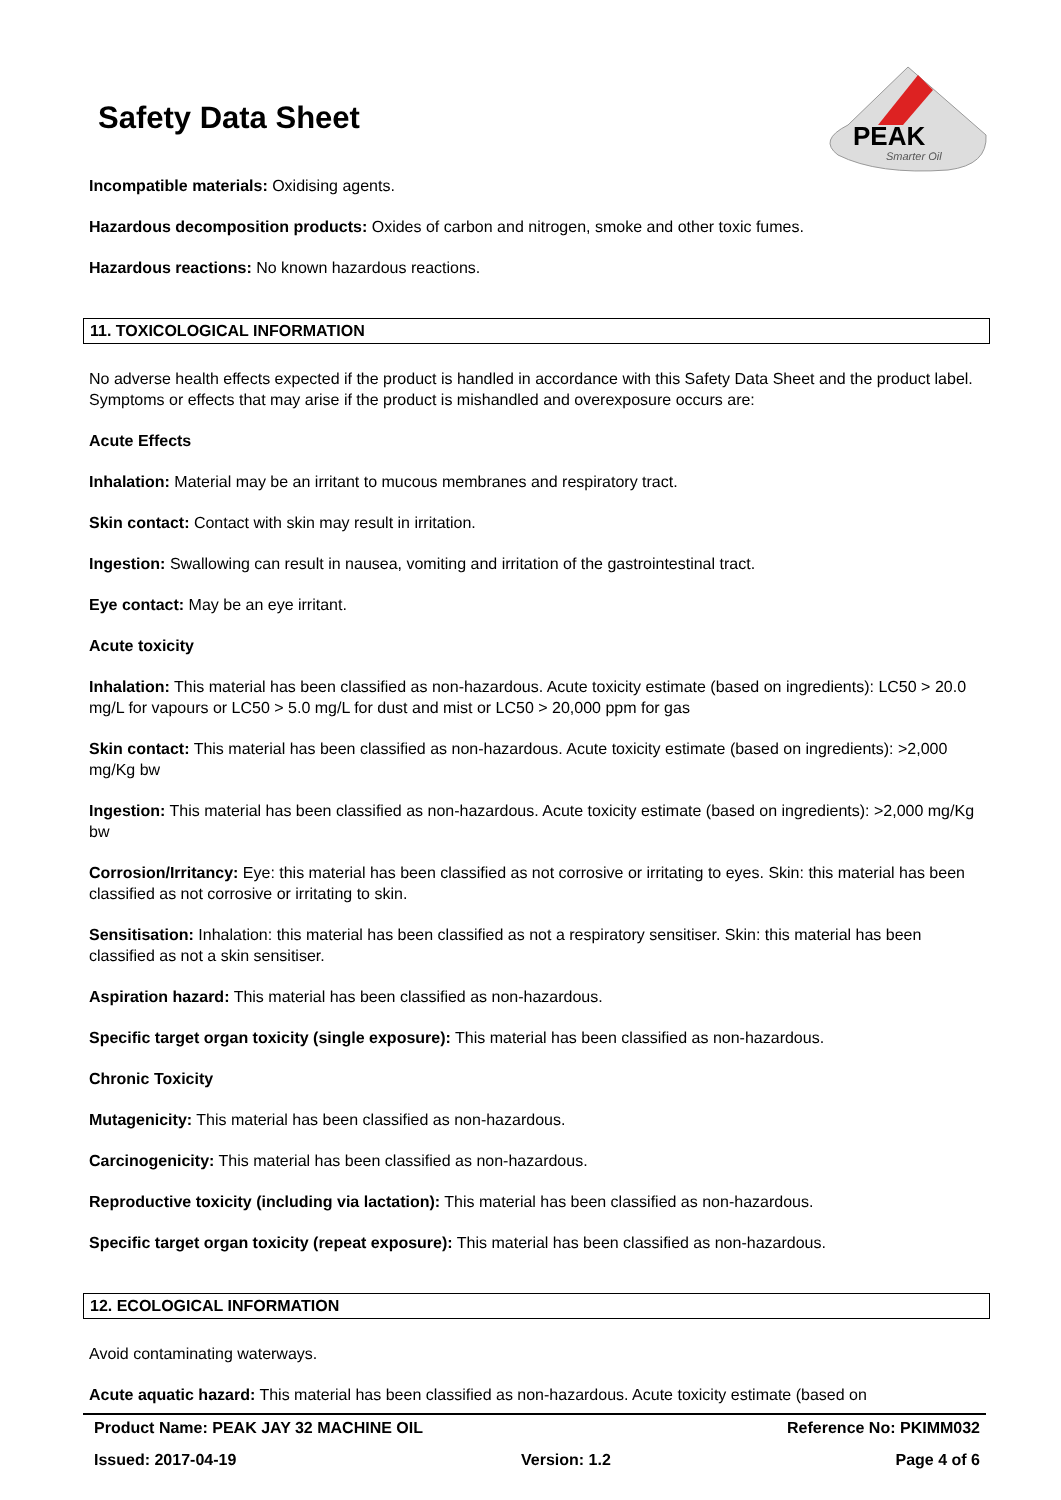Safety Data Sheet
PEAK
Smarter Oil
Incompatible materials: Oxidising agents.
Hazardous decomposition products: Oxides of carbon and nitrogen, smoke and other toxic fumes.
Hazardous reactions: No known hazardous reactions.
11. TOXICOLOGICAL INFORMATION
No adverse health effects expected if the product is handled in accordance with this Safety Data Sheet and the product label. Symptoms or effects that may arise if the product is mishandled and overexposure occurs are:
Acute Effects
Inhalation: Material may be an irritant to mucous membranes and respiratory tract.
Skin contact: Contact with skin may result in irritation.
Ingestion: Swallowing can result in nausea, vomiting and irritation of the gastrointestinal tract.
Eye contact: May be an eye irritant.
Acute toxicity
Inhalation: This material has been classified as non-hazardous. Acute toxicity estimate (based on ingredients): LC50 > 20.0 mg/L for vapours or LC50 > 5.0 mg/L for dust and mist or LC50 > 20,000 ppm for gas
Skin contact: This material has been classified as non-hazardous. Acute toxicity estimate (based on ingredients): >2,000 mg/Kg bw
Ingestion: This material has been classified as non-hazardous. Acute toxicity estimate (based on ingredients): >2,000 mg/Kg bw
Corrosion/Irritancy: Eye: this material has been classified as not corrosive or irritating to eyes. Skin: this material has been classified as not corrosive or irritating to skin.
Sensitisation: Inhalation: this material has been classified as not a respiratory sensitiser. Skin: this material has been classified as not a skin sensitiser.
Aspiration hazard: This material has been classified as non-hazardous.
Specific target organ toxicity (single exposure): This material has been classified as non-hazardous.
Chronic Toxicity
Mutagenicity: This material has been classified as non-hazardous.
Carcinogenicity: This material has been classified as non-hazardous.
Reproductive toxicity (including via lactation): This material has been classified as non-hazardous.
Specific target organ toxicity (repeat exposure): This material has been classified as non-hazardous.
12. ECOLOGICAL INFORMATION
Avoid contaminating waterways.
Acute aquatic hazard: This material has been classified as non-hazardous. Acute toxicity estimate (based on
Product Name: PEAK JAY 32 MACHINE OIL Reference No: PKIMM032
Issued: 2017-04-19 Version: 1.2 Page 4 of 6